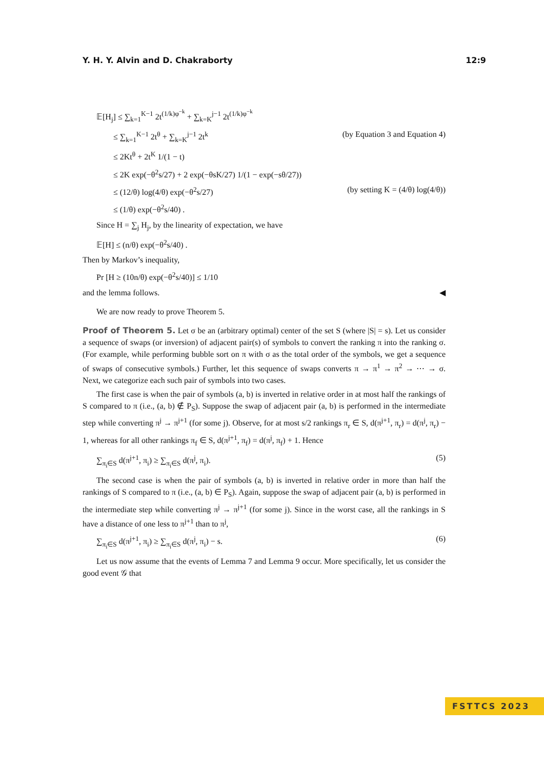Y. H. Y. Alvin and D. Chakraborty 12:9
𝔼[H<sub>j</sub>] ≤ ∑<sub>k=1</sub><sup>K−1</sup> 2t<sup>(1/k)φ<sup>−k</sup></sup> + ∑<sub>k=K</sub><sup>j−1</sup> 2t<sup>(1/k)φ<sup>−k</sup></sup>
≤ ∑<sub>k=1</sub><sup>K−1</sup> 2t<sup>θ</sup> + ∑<sub>k=K</sub><sup>j−1</sup> 2t<sup>k</sup> (by Equation 3 and Equation 4)
≤ 2Kt<sup>θ</sup> + 2t<sup>K</sup> 1/(1 − t)
≤ 2K exp(−θ<sup>2</sup>s/27) + 2 exp(−θsK/27) 1/(1 − exp(−sθ/27))
≤ (12/θ) log(4/θ) exp(−θ<sup>2</sup>s/27) (by setting K = (4/θ) log(4/θ))
≤ (1/θ) exp(−θ<sup>2</sup>s/40) .
Since H = ∑<sub>j</sub> H<sub>j</sub>, by the linearity of expectation, we have
𝔼[H] ≤ (n/θ) exp(−θ<sup>2</sup>s/40) .
Then by Markov’s inequality,
Pr [H ≥ (10n/θ) exp(−θ<sup>2</sup>s/40)] ≤ 1/10
and the lemma follows. ◀
We are now ready to prove Theorem 5.
Proof of Theorem 5. Let σ be an (arbitrary optimal) center of the set S (where |S| = s). Let us consider a sequence of swaps (or inversion) of adjacent pair(s) of symbols to convert the ranking π into the ranking σ. (For example, while performing bubble sort on π with σ as the total order of the symbols, we get a sequence of swaps of consecutive symbols.) Further, let this sequence of swaps converts π → π<sup>1</sup> → π<sup>2</sup> → ⋯ → σ. Next, we categorize each such pair of symbols into two cases.
The first case is when the pair of symbols (a, b) is inverted in relative order in at most half the rankings of S compared to π (i.e., (a, b) ∉ P<sub>S</sub>). Suppose the swap of adjacent pair (a, b) is performed in the intermediate step while converting π<sup>j</sup> → π<sup>j+1</sup> (for some j). Observe, for at most s/2 rankings π<sub>r</sub> ∈ S, d(π<sup>j+1</sup>, π<sub>r</sub>) = d(π<sup>j</sup>, π<sub>r</sub>) − 1, whereas for all other rankings π<sub>f</sub> ∈ S, d(π<sup>j+1</sup>, π<sub>f</sub>) = d(π<sup>j</sup>, π<sub>f</sub>) + 1. Hence
∑<sub>π<sub>i</sub>∈S</sub> d(π<sup>j+1</sup>, π<sub>i</sub>) ≥ ∑<sub>π<sub>i</sub>∈S</sub> d(π<sup>j</sup>, π<sub>i</sub>). (5)
The second case is when the pair of symbols (a, b) is inverted in relative order in more than half the rankings of S compared to π (i.e., (a, b) ∈ P<sub>S</sub>). Again, suppose the swap of adjacent pair (a, b) is performed in the intermediate step while converting π<sup>j</sup> → π<sup>j+1</sup> (for some j). Since in the worst case, all the rankings in S have a distance of one less to π<sup>j+1</sup> than to π<sup>j</sup>,
∑<sub>π<sub>i</sub>∈S</sub> d(π<sup>j+1</sup>, π<sub>i</sub>) ≥ ∑<sub>π<sub>i</sub>∈S</sub> d(π<sup>j</sup>, π<sub>i</sub>) − s. (6)
Let us now assume that the events of Lemma 7 and Lemma 9 occur. More specifically, let us consider the good event 𝒢 that
FSTTCS 2023